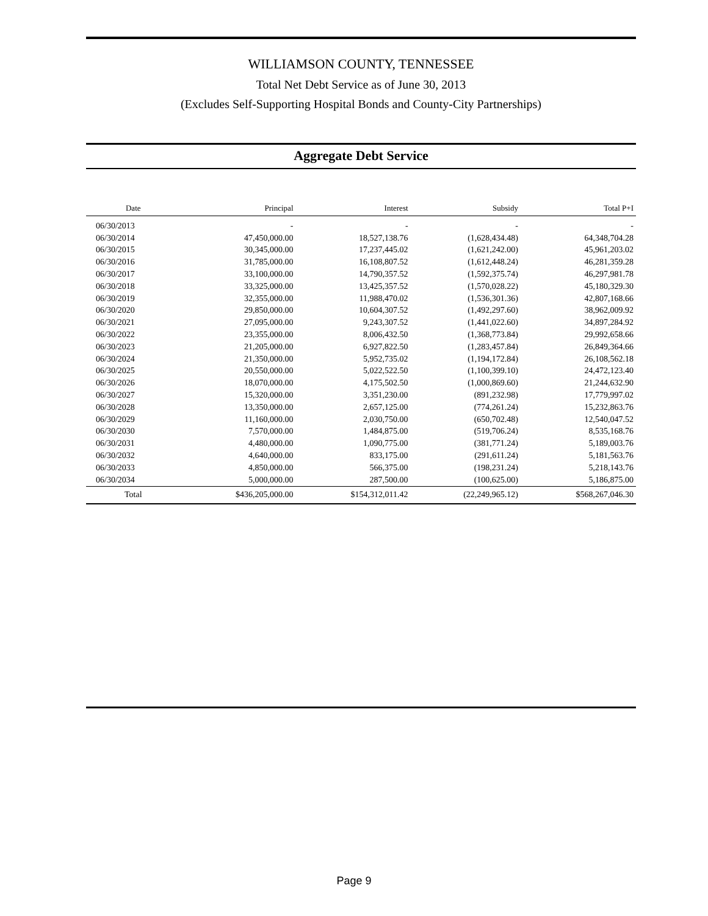WILLIAMSON COUNTY, TENNESSEE
Total Net Debt Service as of June 30, 2013
(Excludes Self-Supporting Hospital Bonds and County-City Partnerships)
Aggregate Debt Service
| Date | Principal | Interest | Subsidy | Total P+I |
| --- | --- | --- | --- | --- |
| 06/30/2013 | - | - | - | - |
| 06/30/2014 | 47,450,000.00 | 18,527,138.76 | (1,628,434.48) | 64,348,704.28 |
| 06/30/2015 | 30,345,000.00 | 17,237,445.02 | (1,621,242.00) | 45,961,203.02 |
| 06/30/2016 | 31,785,000.00 | 16,108,807.52 | (1,612,448.24) | 46,281,359.28 |
| 06/30/2017 | 33,100,000.00 | 14,790,357.52 | (1,592,375.74) | 46,297,981.78 |
| 06/30/2018 | 33,325,000.00 | 13,425,357.52 | (1,570,028.22) | 45,180,329.30 |
| 06/30/2019 | 32,355,000.00 | 11,988,470.02 | (1,536,301.36) | 42,807,168.66 |
| 06/30/2020 | 29,850,000.00 | 10,604,307.52 | (1,492,297.60) | 38,962,009.92 |
| 06/30/2021 | 27,095,000.00 | 9,243,307.52 | (1,441,022.60) | 34,897,284.92 |
| 06/30/2022 | 23,355,000.00 | 8,006,432.50 | (1,368,773.84) | 29,992,658.66 |
| 06/30/2023 | 21,205,000.00 | 6,927,822.50 | (1,283,457.84) | 26,849,364.66 |
| 06/30/2024 | 21,350,000.00 | 5,952,735.02 | (1,194,172.84) | 26,108,562.18 |
| 06/30/2025 | 20,550,000.00 | 5,022,522.50 | (1,100,399.10) | 24,472,123.40 |
| 06/30/2026 | 18,070,000.00 | 4,175,502.50 | (1,000,869.60) | 21,244,632.90 |
| 06/30/2027 | 15,320,000.00 | 3,351,230.00 | (891,232.98) | 17,779,997.02 |
| 06/30/2028 | 13,350,000.00 | 2,657,125.00 | (774,261.24) | 15,232,863.76 |
| 06/30/2029 | 11,160,000.00 | 2,030,750.00 | (650,702.48) | 12,540,047.52 |
| 06/30/2030 | 7,570,000.00 | 1,484,875.00 | (519,706.24) | 8,535,168.76 |
| 06/30/2031 | 4,480,000.00 | 1,090,775.00 | (381,771.24) | 5,189,003.76 |
| 06/30/2032 | 4,640,000.00 | 833,175.00 | (291,611.24) | 5,181,563.76 |
| 06/30/2033 | 4,850,000.00 | 566,375.00 | (198,231.24) | 5,218,143.76 |
| 06/30/2034 | 5,000,000.00 | 287,500.00 | (100,625.00) | 5,186,875.00 |
| Total | $436,205,000.00 | $154,312,011.42 | (22,249,965.12) | $568,267,046.30 |
Page 9